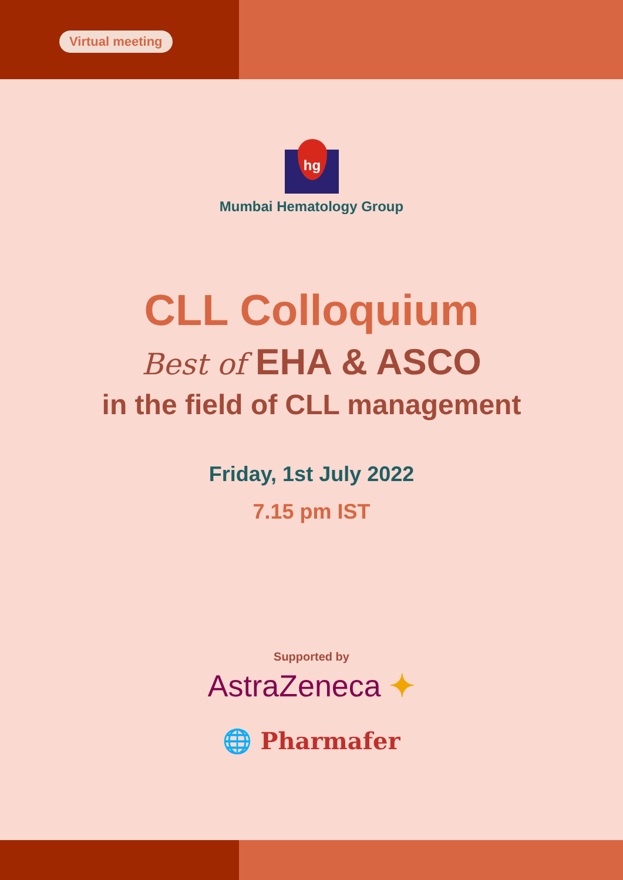Virtual meeting
hg
Mumbai Hematology Group
CLL Colloquium
Best of EHA & ASCO
in the field of CLL management
Friday, 1st July 2022
7.15 pm IST
Supported by
AstraZeneca ✦
🌐 Pharmafer